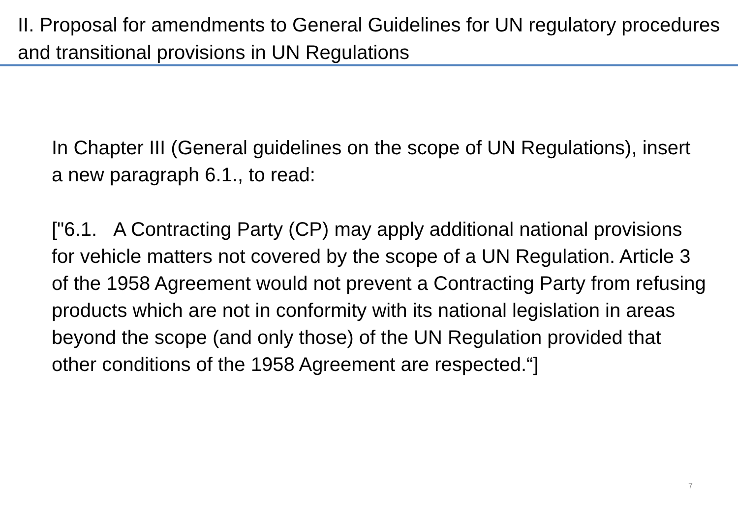II. Proposal for amendments to General Guidelines for UN regulatory procedures and transitional provisions in UN Regulations
In Chapter III (General guidelines on the scope of UN Regulations), insert a new paragraph 6.1., to read:
["6.1. A Contracting Party (CP) may apply additional national provisions for vehicle matters not covered by the scope of a UN Regulation. Article 3 of the 1958 Agreement would not prevent a Contracting Party from refusing products which are not in conformity with its national legislation in areas beyond the scope (and only those) of the UN Regulation provided that other conditions of the 1958 Agreement are respected.“]
7